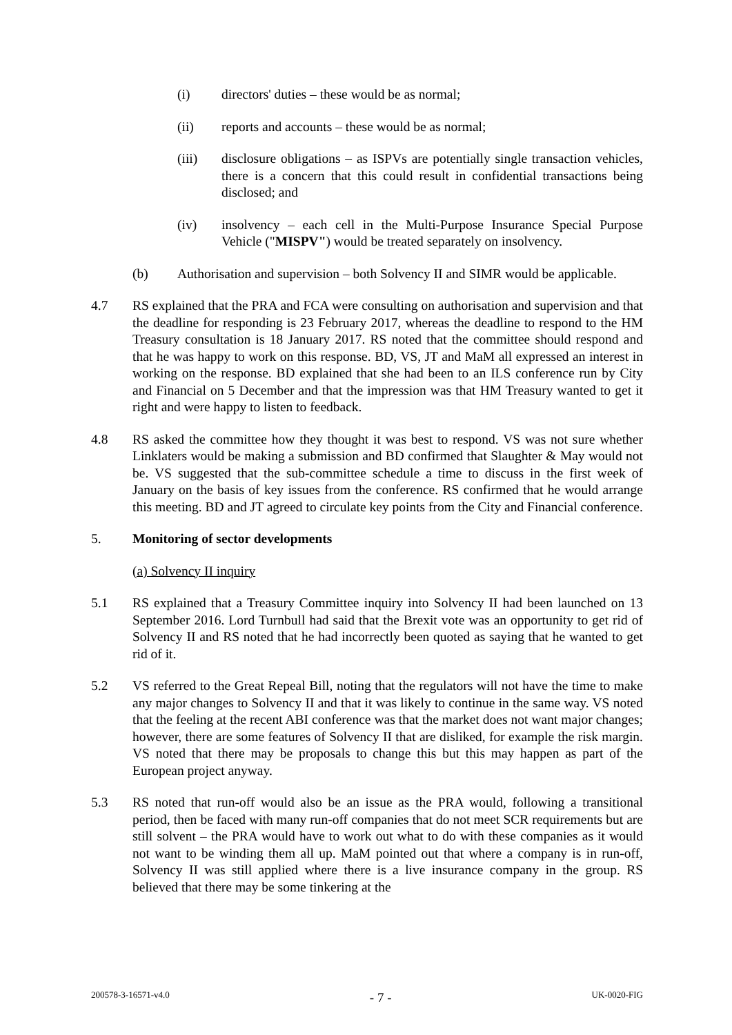(i) directors' duties – these would be as normal;
(ii) reports and accounts – these would be as normal;
(iii) disclosure obligations – as ISPVs are potentially single transaction vehicles, there is a concern that this could result in confidential transactions being disclosed; and
(iv) insolvency – each cell in the Multi-Purpose Insurance Special Purpose Vehicle ("MISPV") would be treated separately on insolvency.
(b) Authorisation and supervision – both Solvency II and SIMR would be applicable.
4.7 RS explained that the PRA and FCA were consulting on authorisation and supervision and that the deadline for responding is 23 February 2017, whereas the deadline to respond to the HM Treasury consultation is 18 January 2017. RS noted that the committee should respond and that he was happy to work on this response. BD, VS, JT and MaM all expressed an interest in working on the response. BD explained that she had been to an ILS conference run by City and Financial on 5 December and that the impression was that HM Treasury wanted to get it right and were happy to listen to feedback.
4.8 RS asked the committee how they thought it was best to respond. VS was not sure whether Linklaters would be making a submission and BD confirmed that Slaughter & May would not be. VS suggested that the sub-committee schedule a time to discuss in the first week of January on the basis of key issues from the conference. RS confirmed that he would arrange this meeting. BD and JT agreed to circulate key points from the City and Financial conference.
5. Monitoring of sector developments
(a) Solvency II inquiry
5.1 RS explained that a Treasury Committee inquiry into Solvency II had been launched on 13 September 2016. Lord Turnbull had said that the Brexit vote was an opportunity to get rid of Solvency II and RS noted that he had incorrectly been quoted as saying that he wanted to get rid of it.
5.2 VS referred to the Great Repeal Bill, noting that the regulators will not have the time to make any major changes to Solvency II and that it was likely to continue in the same way. VS noted that the feeling at the recent ABI conference was that the market does not want major changes; however, there are some features of Solvency II that are disliked, for example the risk margin. VS noted that there may be proposals to change this but this may happen as part of the European project anyway.
5.3 RS noted that run-off would also be an issue as the PRA would, following a transitional period, then be faced with many run-off companies that do not meet SCR requirements but are still solvent – the PRA would have to work out what to do with these companies as it would not want to be winding them all up. MaM pointed out that where a company is in run-off, Solvency II was still applied where there is a live insurance company in the group. RS believed that there may be some tinkering at the
200578-3-16571-v4.0 - 7 - UK-0020-FIG